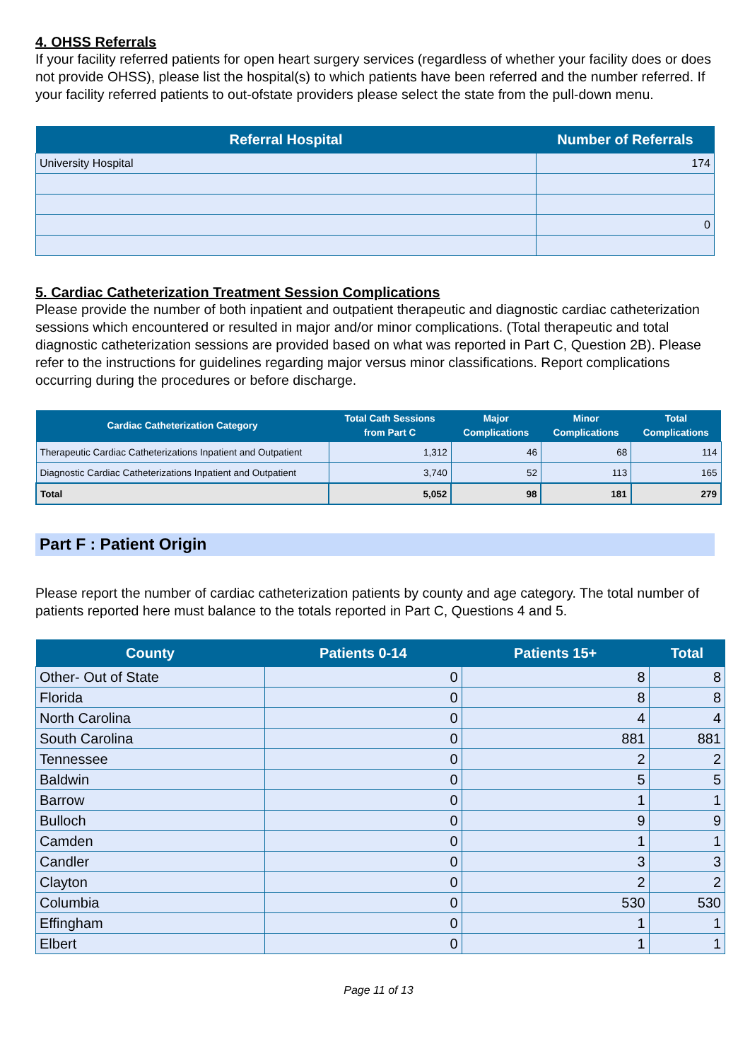4. OHSS Referrals
If your facility referred patients for open heart surgery services (regardless of whether your facility does or does not provide OHSS), please list the hospital(s) to which patients have been referred and the number referred. If your facility referred patients to out-ofstate providers please select the state from the pull-down menu.
| Referral Hospital | Number of Referrals |
| --- | --- |
| University Hospital | 174 |
| | 0 |
5. Cardiac Catheterization Treatment Session Complications
Please provide the number of both inpatient and outpatient therapeutic and diagnostic cardiac catheterization sessions which encountered or resulted in major and/or minor complications. (Total therapeutic and total diagnostic catheterization sessions are provided based on what was reported in Part C, Question 2B). Please refer to the instructions for guidelines regarding major versus minor classifications. Report complications occurring during the procedures or before discharge.
| Cardiac Catheterization Category | Total Cath Sessions from Part C | Major Complications | Minor Complications | Total Complications |
| --- | --- | --- | --- | --- |
| Therapeutic Cardiac Catheterizations Inpatient and Outpatient | 1,312 | 46 | 68 | 114 |
| Diagnostic Cardiac Catheterizations Inpatient and Outpatient | 3,740 | 52 | 113 | 165 |
| Total | 5,052 | 98 | 181 | 279 |
Part F : Patient Origin
Please report the number of cardiac catheterization patients by county and age category. The total number of patients reported here must balance to the totals reported in Part C, Questions 4 and 5.
| County | Patients 0-14 | Patients 15+ | Total |
| --- | --- | --- | --- |
| Other- Out of State | 0 | 8 | 8 |
| Florida | 0 | 8 | 8 |
| North Carolina | 0 | 4 | 4 |
| South Carolina | 0 | 881 | 881 |
| Tennessee | 0 | 2 | 2 |
| Baldwin | 0 | 5 | 5 |
| Barrow | 0 | 1 | 1 |
| Bulloch | 0 | 9 | 9 |
| Camden | 0 | 1 | 1 |
| Candler | 0 | 3 | 3 |
| Clayton | 0 | 2 | 2 |
| Columbia | 0 | 530 | 530 |
| Effingham | 0 | 1 | 1 |
| Elbert | 0 | 1 | 1 |
Page 11 of 13